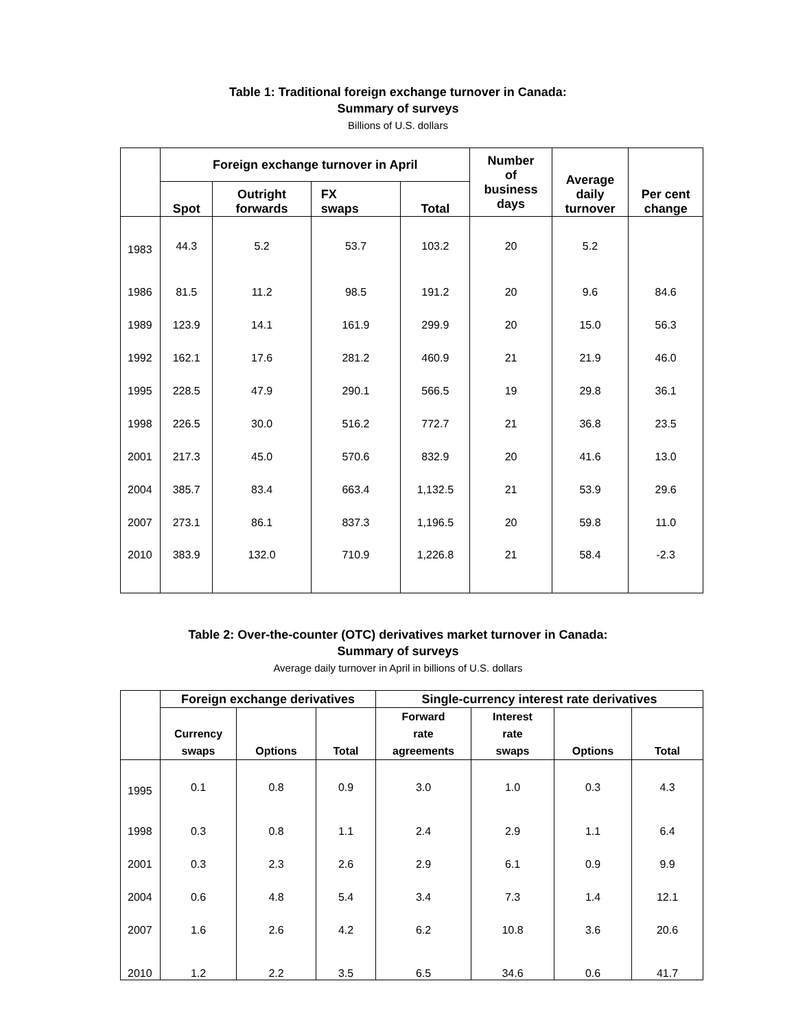Table 1: Traditional foreign exchange turnover in Canada:
Summary of surveys
Billions of U.S. dollars
| | Foreign exchange turnover in April | | | | Number of business days | Average daily turnover | Per cent change |
| --- | --- | --- | --- | --- | --- | --- | --- |
| | Spot | Outright forwards | FX swaps | Total | | | |
| 1983 | 44.3 | 5.2 | 53.7 | 103.2 | 20 | 5.2 | |
| 1986 | 81.5 | 11.2 | 98.5 | 191.2 | 20 | 9.6 | 84.6 |
| 1989 | 123.9 | 14.1 | 161.9 | 299.9 | 20 | 15.0 | 56.3 |
| 1992 | 162.1 | 17.6 | 281.2 | 460.9 | 21 | 21.9 | 46.0 |
| 1995 | 228.5 | 47.9 | 290.1 | 566.5 | 19 | 29.8 | 36.1 |
| 1998 | 226.5 | 30.0 | 516.2 | 772.7 | 21 | 36.8 | 23.5 |
| 2001 | 217.3 | 45.0 | 570.6 | 832.9 | 20 | 41.6 | 13.0 |
| 2004 | 385.7 | 83.4 | 663.4 | 1,132.5 | 21 | 53.9 | 29.6 |
| 2007 | 273.1 | 86.1 | 837.3 | 1,196.5 | 20 | 59.8 | 11.0 |
| 2010 | 383.9 | 132.0 | 710.9 | 1,226.8 | 21 | 58.4 | -2.3 |
Table 2: Over-the-counter (OTC) derivatives market turnover in Canada:
Summary of surveys
Average daily turnover in April in billions of U.S. dollars
| | Foreign exchange derivatives | | | Single-currency interest rate derivatives | | | |
| --- | --- | --- | --- | --- | --- | --- | --- |
| | Currency swaps | Options | Total | Forward rate agreements | Interest rate swaps | Options | Total |
| 1995 | 0.1 | 0.8 | 0.9 | 3.0 | 1.0 | 0.3 | 4.3 |
| 1998 | 0.3 | 0.8 | 1.1 | 2.4 | 2.9 | 1.1 | 6.4 |
| 2001 | 0.3 | 2.3 | 2.6 | 2.9 | 6.1 | 0.9 | 9.9 |
| 2004 | 0.6 | 4.8 | 5.4 | 3.4 | 7.3 | 1.4 | 12.1 |
| 2007 | 1.6 | 2.6 | 4.2 | 6.2 | 10.8 | 3.6 | 20.6 |
| 2010 | 1.2 | 2.2 | 3.5 | 6.5 | 34.6 | 0.6 | 41.7 |